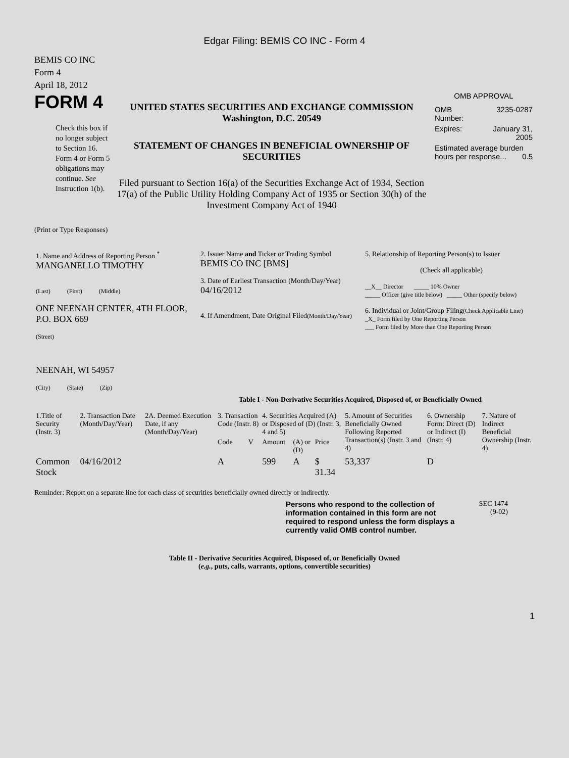Edgar Filing: BEMIS CO INC - Form 4
BEMIS CO INC
Form 4
April 18, 2012
FORM 4
Check this box if no longer subject to Section 16. Form 4 or Form 5 obligations may continue. See Instruction 1(b).
UNITED STATES SECURITIES AND EXCHANGE COMMISSION
Washington, D.C. 20549
STATEMENT OF CHANGES IN BENEFICIAL OWNERSHIP OF SECURITIES
Filed pursuant to Section 16(a) of the Securities Exchange Act of 1934, Section 17(a) of the Public Utility Holding Company Act of 1935 or Section 30(h) of the Investment Company Act of 1940
OMB APPROVAL
| OMB Number: | 3235-0287 |
| Expires: | January 31, 2005 |
| Estimated average burden hours per response... 0.5 | |
(Print or Type Responses)
| 1. Name and Address of Reporting Person <sup>*</sup> MANGANELLO TIMOTHY (Last) (First) (Middle) ONE NEENAH CENTER, 4TH FLOOR, P.O. BOX 669 (Street) NEENAH, WI 54957 (City) (State) (Zip) | 2. Issuer Name and Ticker or Trading Symbol BEMIS CO INC [BMS] 3. Date of Earliest Transaction (Month/Day/Year) 04/16/2012 4. If Amendment, Date Original Filed (Month/Day/Year) | 5. Relationship of Reporting Person(s) to Issuer (Check all applicable) __X__ Director _____ 10% Owner _____ Officer (give title below) _____ Other (specify below) 6. Individual or Joint/Group Filing (Check Applicable Line) _X_ Form filed by One Reporting Person ___ Form filed by More than One Reporting Person |
Table I - Non-Derivative Securities Acquired, Disposed of, or Beneficially Owned
| 1.Title of Security (Instr. 3) | 2. Transaction Date (Month/Day/Year) | 2A. Deemed Execution Date, if any (Month/Day/Year) | 3. Transaction Code (Instr. 8) | | 4. Securities Acquired (A) or Disposed of (D) (Instr. 3, 4 and 5) | | | 5. Amount of Securities Beneficially Owned Following Reported Transaction(s) (Instr. 3 and 4) | 6. Ownership Form: Direct (D) or Indirect (I) (Instr. 4) | 7. Nature of Indirect Beneficial Ownership (Instr. 4) |
| --- | --- | --- | --- | --- | --- | --- | --- | --- | --- | --- |
| | | | Code | V | Amount | (A) or (D) | Price | | | |
| Common Stock | 04/16/2012 | | A | | 599 | A | $ 31.34 | 53,337 | D | |
Reminder: Report on a separate line for each class of securities beneficially owned directly or indirectly.
Persons who respond to the collection of information contained in this form are not required to respond unless the form displays a currently valid OMB control number.
SEC 1474
(9-02)
Table II - Derivative Securities Acquired, Disposed of, or Beneficially Owned
(e.g., puts, calls, warrants, options, convertible securities)
1